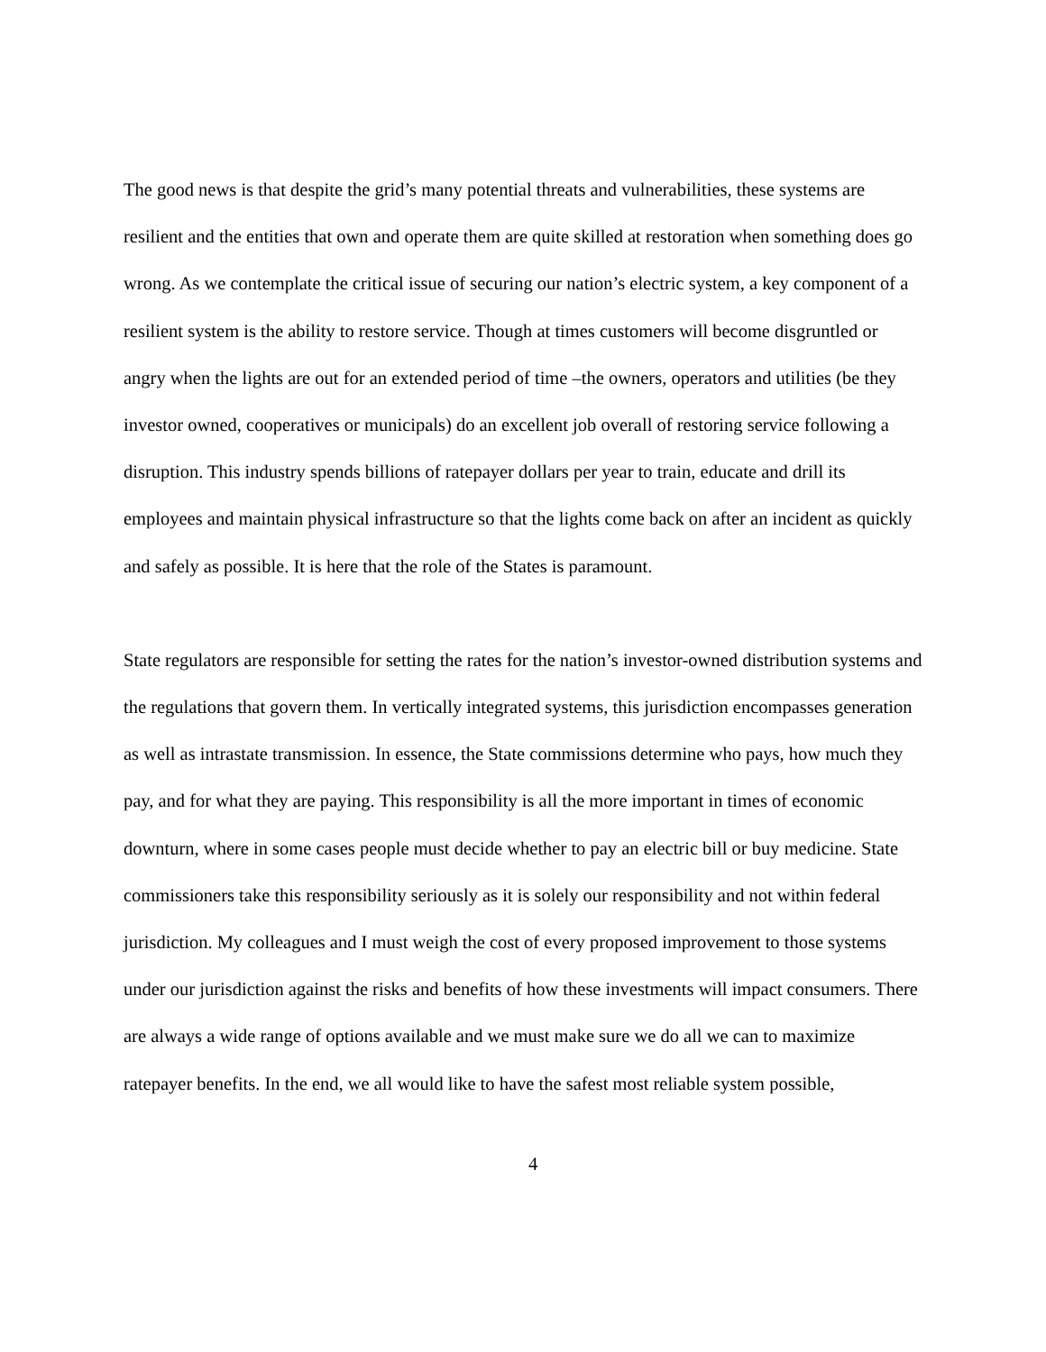The good news is that despite the grid’s many potential threats and vulnerabilities, these systems are resilient and the entities that own and operate them are quite skilled at restoration when something does go wrong. As we contemplate the critical issue of securing our nation’s electric system, a key component of a resilient system is the ability to restore service. Though at times customers will become disgruntled or angry when the lights are out for an extended period of time –the owners, operators and utilities (be they investor owned, cooperatives or municipals) do an excellent job overall of restoring service following a disruption. This industry spends billions of ratepayer dollars per year to train, educate and drill its employees and maintain physical infrastructure so that the lights come back on after an incident as quickly and safely as possible. It is here that the role of the States is paramount.
State regulators are responsible for setting the rates for the nation’s investor-owned distribution systems and the regulations that govern them. In vertically integrated systems, this jurisdiction encompasses generation as well as intrastate transmission. In essence, the State commissions determine who pays, how much they pay, and for what they are paying. This responsibility is all the more important in times of economic downturn, where in some cases people must decide whether to pay an electric bill or buy medicine. State commissioners take this responsibility seriously as it is solely our responsibility and not within federal jurisdiction. My colleagues and I must weigh the cost of every proposed improvement to those systems under our jurisdiction against the risks and benefits of how these investments will impact consumers. There are always a wide range of options available and we must make sure we do all we can to maximize ratepayer benefits. In the end, we all would like to have the safest most reliable system possible,
4